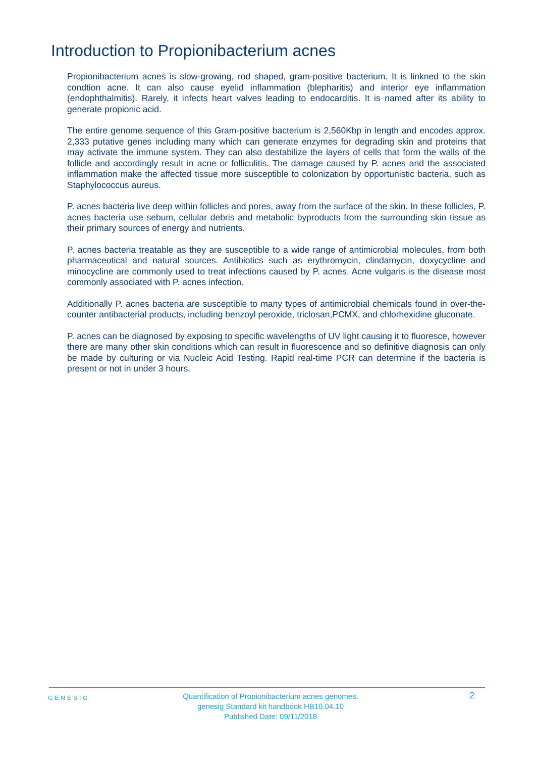Introduction to Propionibacterium acnes
Propionibacterium acnes is slow-growing, rod shaped, gram-positive bacterium. It is linkned to the skin condtion acne. It can also cause eyelid inflammation (blepharitis) and interior eye inflammation (endophthalmitis). Rarely, it infects heart valves leading to endocarditis. It is named after its ability to generate propionic acid.
The entire genome sequence of this Gram-positive bacterium is 2,560Kbp in length and encodes approx. 2,333 putative genes including many which can generate enzymes for degrading skin and proteins that may activate the immune system. They can also destabilize the layers of cells that form the walls of the follicle and accordingly result in acne or folliculitis. The damage caused by P. acnes and the associated inflammation make the affected tissue more susceptible to colonization by opportunistic bacteria, such as Staphylococcus aureus.
P. acnes bacteria live deep within follicles and pores, away from the surface of the skin. In these follicles, P. acnes bacteria use sebum, cellular debris and metabolic byproducts from the surrounding skin tissue as their primary sources of energy and nutrients.
P. acnes bacteria treatable as they are susceptible to a wide range of antimicrobial molecules, from both pharmaceutical and natural sources. Antibiotics such as erythromycin, clindamycin, doxycycline and minocycline are commonly used to treat infections caused by P. acnes. Acne vulgaris is the disease most commonly associated with P. acnes infection.
Additionally P. acnes bacteria are susceptible to many types of antimicrobial chemicals found in over-the-counter antibacterial products, including benzoyl peroxide, triclosan,PCMX, and chlorhexidine gluconate.
P. acnes can be diagnosed by exposing to specific wavelengths of UV light causing it to fluoresce, however there are many other skin conditions which can result in fluorescence and so definitive diagnosis can only be made by culturing or via Nucleic Acid Testing. Rapid real-time PCR can determine if the bacteria is present or not in under 3 hours.
GENESIG
Quantification of Propionibacterium acnes genomes.
genesig Standard kit handbook HB10.04.10
Published Date: 09/11/2018
2